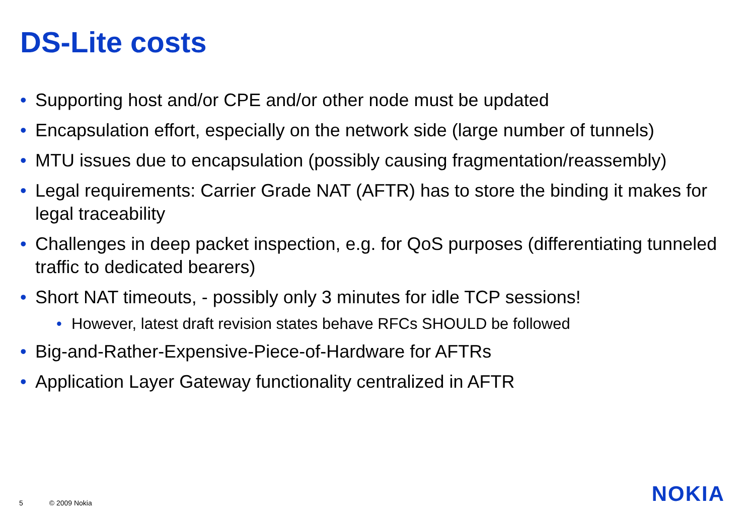DS-Lite costs
• Supporting host and/or CPE and/or other node must be updated
• Encapsulation effort, especially on the network side (large number of tunnels)
• MTU issues due to encapsulation (possibly causing fragmentation/reassembly)
• Legal requirements: Carrier Grade NAT (AFTR) has to store the binding it makes for legal traceability
• Challenges in deep packet inspection, e.g. for QoS purposes (differentiating tunneled traffic to dedicated bearers)
• Short NAT timeouts, - possibly only 3 minutes for idle TCP sessions!
• However, latest draft revision states behave RFCs SHOULD be followed
• Big-and-Rather-Expensive-Piece-of-Hardware for AFTRs
• Application Layer Gateway functionality centralized in AFTR
5 © 2009 Nokia NOKIA